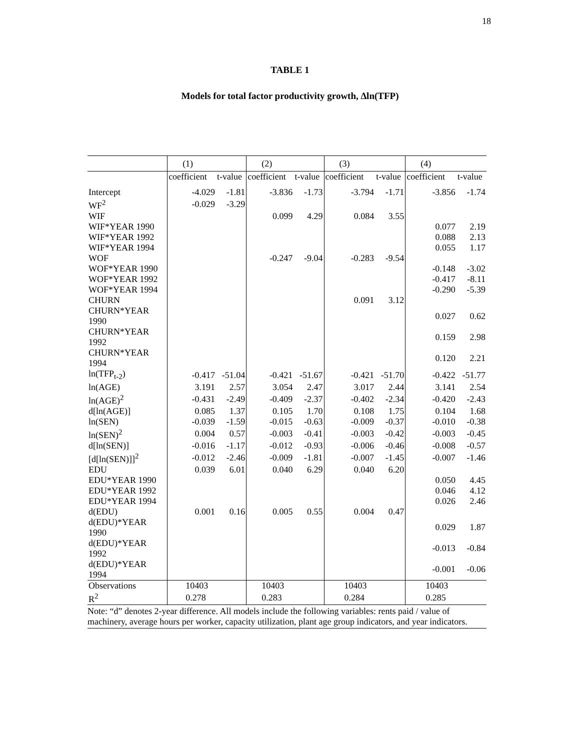18
TABLE 1
Models for total factor productivity growth, ∆ln(TFP)
| | (1) | | (2) | | (3) | | (4) | |
| --- | --- | --- | --- | --- | --- | --- | --- | --- |
| | coefficient | t-value | coefficient | t-value | coefficient | t-value | coefficient | t-value |
| Intercept | -4.029 | -1.81 | -3.836 | -1.73 | -3.794 | -1.71 | -3.856 | -1.74 |
| WF<sup>2</sup> | -0.029 | -3.29 | | | | | | |
| WIF | | | 0.099 | 4.29 | 0.084 | 3.55 | | |
| WIF*YEAR 1990 | | | | | | | 0.077 | 2.19 |
| WIF*YEAR 1992 | | | | | | | 0.088 | 2.13 |
| WIF*YEAR 1994 | | | | | | | 0.055 | 1.17 |
| WOF | | | -0.247 | -9.04 | -0.283 | -9.54 | | |
| WOF*YEAR 1990 | | | | | | | -0.148 | -3.02 |
| WOF*YEAR 1992 | | | | | | | -0.417 | -8.11 |
| WOF*YEAR 1994 | | | | | | | -0.290 | -5.39 |
| CHURN | | | | | 0.091 | 3.12 | | |
| CHURN*YEAR 1990 | | | | | | | 0.027 | 0.62 |
| CHURN*YEAR 1992 | | | | | | | 0.159 | 2.98 |
| CHURN*YEAR 1994 | | | | | | | 0.120 | 2.21 |
| ln(TFP<sub>t-2</sub>) | -0.417 | -51.04 | -0.421 | -51.67 | -0.421 | -51.70 | -0.422 | -51.77 |
| ln(AGE) | 3.191 | 2.57 | 3.054 | 2.47 | 3.017 | 2.44 | 3.141 | 2.54 |
| ln(AGE)<sup>2</sup> | -0.431 | -2.49 | -0.409 | -2.37 | -0.402 | -2.34 | -0.420 | -2.43 |
| d[ln(AGE)] | 0.085 | 1.37 | 0.105 | 1.70 | 0.108 | 1.75 | 0.104 | 1.68 |
| ln(SEN) | -0.039 | -1.59 | -0.015 | -0.63 | -0.009 | -0.37 | -0.010 | -0.38 |
| ln(SEN)<sup>2</sup> | 0.004 | 0.57 | -0.003 | -0.41 | -0.003 | -0.42 | -0.003 | -0.45 |
| d[ln(SEN)] | -0.016 | -1.17 | -0.012 | -0.93 | -0.006 | -0.46 | -0.008 | -0.57 |
| [d[ln(SEN)]]<sup>2</sup> | -0.012 | -2.46 | -0.009 | -1.81 | -0.007 | -1.45 | -0.007 | -1.46 |
| EDU | 0.039 | 6.01 | 0.040 | 6.29 | 0.040 | 6.20 | | |
| EDU*YEAR 1990 | | | | | | | 0.050 | 4.45 |
| EDU*YEAR 1992 | | | | | | | 0.046 | 4.12 |
| EDU*YEAR 1994 | | | | | | | 0.026 | 2.46 |
| d(EDU) | 0.001 | 0.16 | 0.005 | 0.55 | 0.004 | 0.47 | | |
| d(EDU)*YEAR 1990 | | | | | | | 0.029 | 1.87 |
| d(EDU)*YEAR 1992 | | | | | | | -0.013 | -0.84 |
| d(EDU)*YEAR 1994 | | | | | | | -0.001 | -0.06 |
| Observations | 10403 | | 10403 | | 10403 | | 10403 | |
| R<sup>2</sup> | 0.278 | | 0.283 | | 0.284 | | 0.285 | |
| Note: “d” denotes 2-year difference. All models include the following variables: rents paid / value of machinery, average hours per worker, capacity utilization, plant age group indicators, and year indicators. | | | | | | | | |